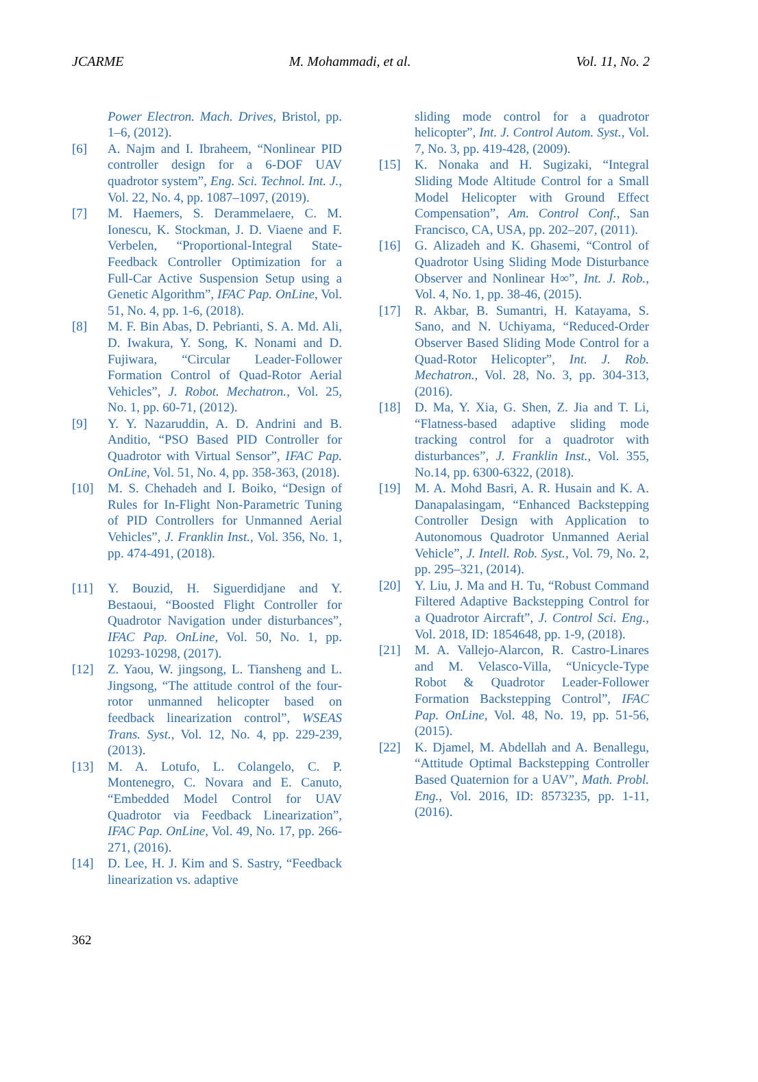JCARME M. Mohammadi, et al. Vol. 11, No. 2
Power Electron. Mach. Drives, Bristol, pp. 1–6, (2012).
[6] A. Najm and I. Ibraheem, “Nonlinear PID controller design for a 6-DOF UAV quadrotor system”, Eng. Sci. Technol. Int. J., Vol. 22, No. 4, pp. 1087–1097, (2019).
[7] M. Haemers, S. Derammelaere, C. M. Ionescu, K. Stockman, J. D. Viaene and F. Verbelen, “Proportional-Integral State-Feedback Controller Optimization for a Full-Car Active Suspension Setup using a Genetic Algorithm”, IFAC Pap. OnLine, Vol. 51, No. 4, pp. 1-6, (2018).
[8] M. F. Bin Abas, D. Pebrianti, S. A. Md. Ali, D. Iwakura, Y. Song, K. Nonami and D. Fujiwara, “Circular Leader-Follower Formation Control of Quad-Rotor Aerial Vehicles”, J. Robot. Mechatron., Vol. 25, No. 1, pp. 60-71, (2012).
[9] Y. Y. Nazaruddin, A. D. Andrini and B. Anditio, “PSO Based PID Controller for Quadrotor with Virtual Sensor”, IFAC Pap. OnLine, Vol. 51, No. 4, pp. 358-363, (2018).
[10] M. S. Chehadeh and I. Boiko, “Design of Rules for In-Flight Non-Parametric Tuning of PID Controllers for Unmanned Aerial Vehicles”, J. Franklin Inst., Vol. 356, No. 1, pp. 474-491, (2018).
[11] Y. Bouzid, H. Siguerdidjane and Y. Bestaoui, “Boosted Flight Controller for Quadrotor Navigation under disturbances”, IFAC Pap. OnLine, Vol. 50, No. 1, pp. 10293-10298, (2017).
[12] Z. Yaou, W. jingsong, L. Tiansheng and L. Jingsong, “The attitude control of the four-rotor unmanned helicopter based on feedback linearization control”, WSEAS Trans. Syst., Vol. 12, No. 4, pp. 229-239, (2013).
[13] M. A. Lotufo, L. Colangelo, C. P. Montenegro, C. Novara and E. Canuto, “Embedded Model Control for UAV Quadrotor via Feedback Linearization”, IFAC Pap. OnLine, Vol. 49, No. 17, pp. 266-271, (2016).
[14] D. Lee, H. J. Kim and S. Sastry, “Feedback linearization vs. adaptive
sliding mode control for a quadrotor helicopter”, Int. J. Control Autom. Syst., Vol. 7, No. 3, pp. 419-428, (2009).
[15] K. Nonaka and H. Sugizaki, “Integral Sliding Mode Altitude Control for a Small Model Helicopter with Ground Effect Compensation”, Am. Control Conf., San Francisco, CA, USA, pp. 202–207, (2011).
[16] G. Alizadeh and K. Ghasemi, “Control of Quadrotor Using Sliding Mode Disturbance Observer and Nonlinear H∞”, Int. J. Rob., Vol. 4, No. 1, pp. 38-46, (2015).
[17] R. Akbar, B. Sumantri, H. Katayama, S. Sano, and N. Uchiyama, “Reduced-Order Observer Based Sliding Mode Control for a Quad-Rotor Helicopter”, Int. J. Rob. Mechatron., Vol. 28, No. 3, pp. 304-313, (2016).
[18] D. Ma, Y. Xia, G. Shen, Z. Jia and T. Li, “Flatness-based adaptive sliding mode tracking control for a quadrotor with disturbances”, J. Franklin Inst., Vol. 355, No.14, pp. 6300-6322, (2018).
[19] M. A. Mohd Basri, A. R. Husain and K. A. Danapalasingam, “Enhanced Backstepping Controller Design with Application to Autonomous Quadrotor Unmanned Aerial Vehicle”, J. Intell. Rob. Syst., Vol. 79, No. 2, pp. 295–321, (2014).
[20] Y. Liu, J. Ma and H. Tu, “Robust Command Filtered Adaptive Backstepping Control for a Quadrotor Aircraft”, J. Control Sci. Eng., Vol. 2018, ID: 1854648, pp. 1-9, (2018).
[21] M. A. Vallejo-Alarcon, R. Castro-Linares and M. Velasco-Villa, “Unicycle-Type Robot & Quadrotor Leader-Follower Formation Backstepping Control”, IFAC Pap. OnLine, Vol. 48, No. 19, pp. 51-56, (2015).
[22] K. Djamel, M. Abdellah and A. Benallegu, “Attitude Optimal Backstepping Controller Based Quaternion for a UAV”, Math. Probl. Eng., Vol. 2016, ID: 8573235, pp. 1-11, (2016).
362